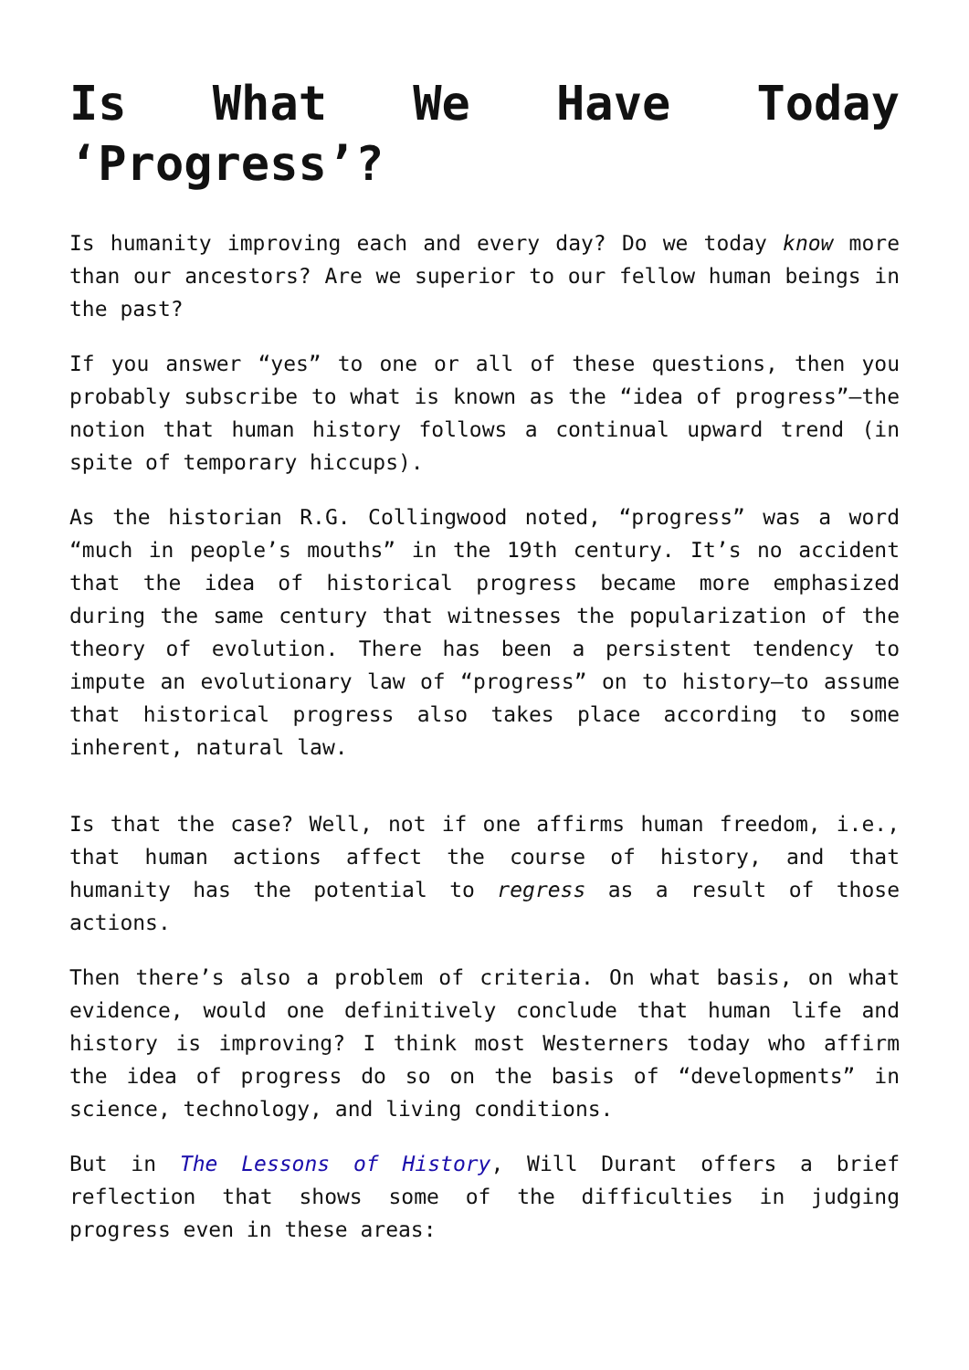Is What We Have Today ‘Progress’?
Is humanity improving each and every day? Do we today know more than our ancestors? Are we superior to our fellow human beings in the past?
If you answer “yes” to one or all of these questions, then you probably subscribe to what is known as the “idea of progress”—the notion that human history follows a continual upward trend (in spite of temporary hiccups).
As the historian R.G. Collingwood noted, “progress” was a word “much in people’s mouths” in the 19th century. It’s no accident that the idea of historical progress became more emphasized during the same century that witnesses the popularization of the theory of evolution. There has been a persistent tendency to impute an evolutionary law of “progress” on to history—to assume that historical progress also takes place according to some inherent, natural law.
Is that the case? Well, not if one affirms human freedom, i.e., that human actions affect the course of history, and that humanity has the potential to regress as a result of those actions.
Then there’s also a problem of criteria. On what basis, on what evidence, would one definitively conclude that human life and history is improving? I think most Westerners today who affirm the idea of progress do so on the basis of “developments” in science, technology, and living conditions.
But in The Lessons of History, Will Durant offers a brief reflection that shows some of the difficulties in judging progress even in these areas: